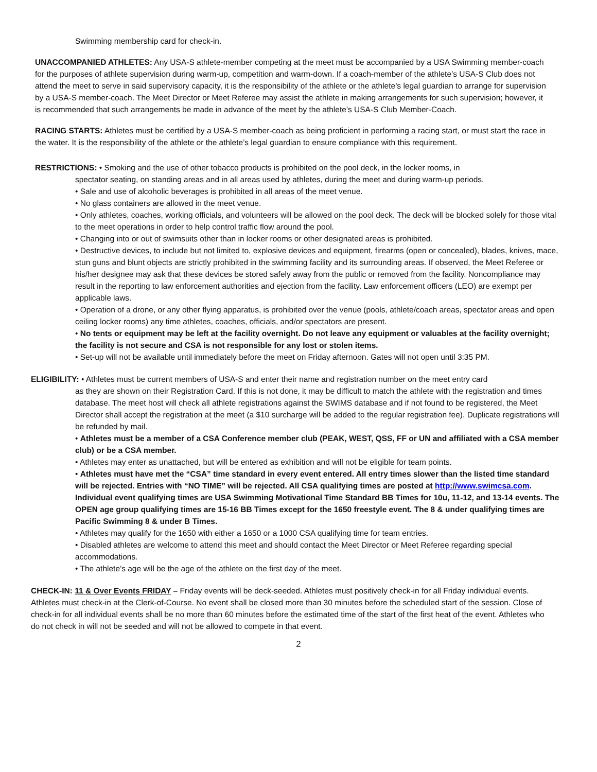Swimming membership card for check-in.
UNACCOMPANIED ATHLETES: Any USA-S athlete-member competing at the meet must be accompanied by a USA Swimming member-coach for the purposes of athlete supervision during warm-up, competition and warm-down. If a coach-member of the athlete’s USA-S Club does not attend the meet to serve in said supervisory capacity, it is the responsibility of the athlete or the athlete’s legal guardian to arrange for supervision by a USA-S member-coach. The Meet Director or Meet Referee may assist the athlete in making arrangements for such supervision; however, it is recommended that such arrangements be made in advance of the meet by the athlete’s USA-S Club Member-Coach.
RACING STARTS: Athletes must be certified by a USA-S member-coach as being proficient in performing a racing start, or must start the race in the water. It is the responsibility of the athlete or the athlete’s legal guardian to ensure compliance with this requirement.
RESTRICTIONS: • Smoking and the use of other tobacco products is prohibited on the pool deck, in the locker rooms, in
spectator seating, on standing areas and in all areas used by athletes, during the meet and during warm-up periods.
• Sale and use of alcoholic beverages is prohibited in all areas of the meet venue.
• No glass containers are allowed in the meet venue.
• Only athletes, coaches, working officials, and volunteers will be allowed on the pool deck. The deck will be blocked solely for those vital to the meet operations in order to help control traffic flow around the pool.
• Changing into or out of swimsuits other than in locker rooms or other designated areas is prohibited.
• Destructive devices, to include but not limited to, explosive devices and equipment, firearms (open or concealed), blades, knives, mace, stun guns and blunt objects are strictly prohibited in the swimming facility and its surrounding areas. If observed, the Meet Referee or his/her designee may ask that these devices be stored safely away from the public or removed from the facility. Noncompliance may result in the reporting to law enforcement authorities and ejection from the facility. Law enforcement officers (LEO) are exempt per applicable laws.
• Operation of a drone, or any other flying apparatus, is prohibited over the venue (pools, athlete/coach areas, spectator areas and open ceiling locker rooms) any time athletes, coaches, officials, and/or spectators are present.
• No tents or equipment may be left at the facility overnight. Do not leave any equipment or valuables at the facility overnight; the facility is not secure and CSA is not responsible for any lost or stolen items.
• Set-up will not be available until immediately before the meet on Friday afternoon. Gates will not open until 3:35 PM.
ELIGIBILITY: • Athletes must be current members of USA-S and enter their name and registration number on the meet entry card
as they are shown on their Registration Card. If this is not done, it may be difficult to match the athlete with the registration and times database. The meet host will check all athlete registrations against the SWIMS database and if not found to be registered, the Meet Director shall accept the registration at the meet (a $10 surcharge will be added to the regular registration fee). Duplicate registrations will be refunded by mail.
• Athletes must be a member of a CSA Conference member club (PEAK, WEST, QSS, FF or UN and affiliated with a CSA member club) or be a CSA member.
• Athletes may enter as unattached, but will be entered as exhibition and will not be eligible for team points.
• Athletes must have met the “CSA” time standard in every event entered. All entry times slower than the listed time standard will be rejected. Entries with “NO TIME” will be rejected. All CSA qualifying times are posted at http://www.swimcsa.com. Individual event qualifying times are USA Swimming Motivational Time Standard BB Times for 10u, 11-12, and 13-14 events. The OPEN age group qualifying times are 15-16 BB Times except for the 1650 freestyle event. The 8 & under qualifying times are Pacific Swimming 8 & under B Times.
• Athletes may qualify for the 1650 with either a 1650 or a 1000 CSA qualifying time for team entries.
• Disabled athletes are welcome to attend this meet and should contact the Meet Director or Meet Referee regarding special accommodations.
• The athlete’s age will be the age of the athlete on the first day of the meet.
CHECK-IN: 11 & Over Events FRIDAY – Friday events will be deck-seeded. Athletes must positively check-in for all Friday individual events. Athletes must check-in at the Clerk-of-Course. No event shall be closed more than 30 minutes before the scheduled start of the session. Close of check-in for all individual events shall be no more than 60 minutes before the estimated time of the start of the first heat of the event. Athletes who do not check in will not be seeded and will not be allowed to compete in that event.
2